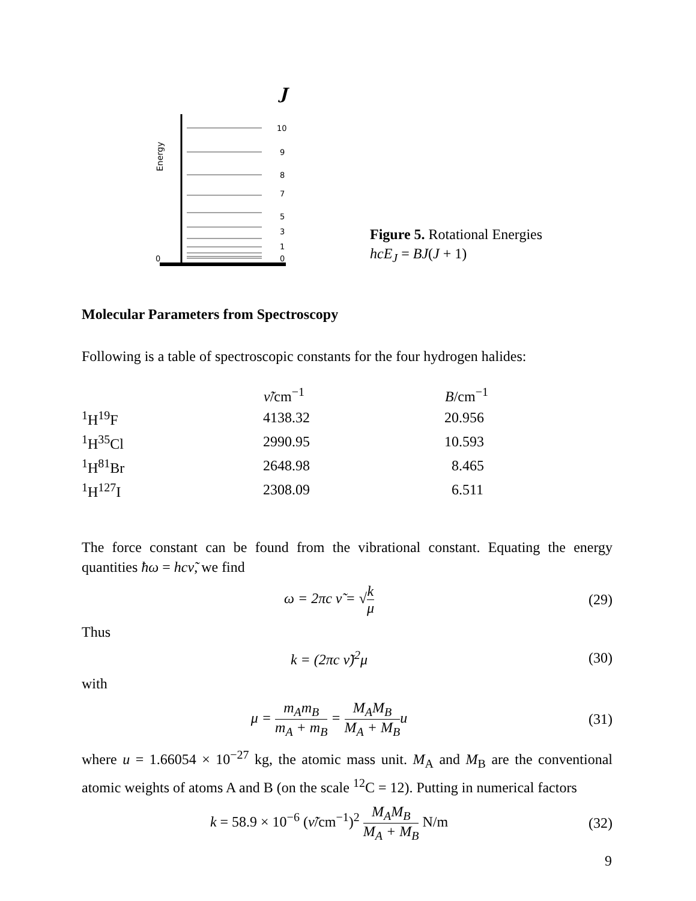J
Energy
10
9
8
7
5
3
1
0
0
Figure 5. Rotational Energies
hcE<sub>J</sub> = BJ(J + 1)
Molecular Parameters from Spectroscopy
Following is a table of spectroscopic constants for the four hydrogen halides:
| | ν̃ /cm<sup>−1</sup> | B /cm<sup>−1</sup> |
| --- | --- | --- |
| <sup>1</sup>H<sup>19</sup>F | 4138.32 | 20.956 |
| <sup>1</sup>H<sup>35</sup>Cl | 2990.95 | 10.593 |
| <sup>1</sup>H<sup>81</sup>Br | 2648.98 | 8.465 |
| <sup>1</sup>H<sup>127</sup>I | 2308.09 | 6.511 |
The force constant can be found from the vibrational constant. Equating the energy quantities ħω = hcν̃, we find
ω = 2πc ν̃ = √k μ (29)
Thus
k = (2πc ν̃)<sup>2</sup>μ (30)
with
μ = m<sub>A</sub>m<sub>B</sub> m<sub>A</sub> + m<sub>B</sub> = M<sub>A</sub>M<sub>B</sub> M<sub>A</sub> + M<sub>B</sub>u
(31)
where u = 1.66054 × 10<sup>−27</sup> kg, the atomic mass unit. M<sub>A</sub> and M<sub>B</sub> are the conventional atomic weights of atoms A and B (on the scale <sup>12</sup>C = 12). Putting in numerical factors
k = 58.9 × 10<sup>−6</sup> (ν̃/cm<sup>−1</sup>)<sup>2</sup> M<sub>A</sub>M<sub>B</sub> M<sub>A</sub> + M<sub>B</sub> N/m
(32)
9